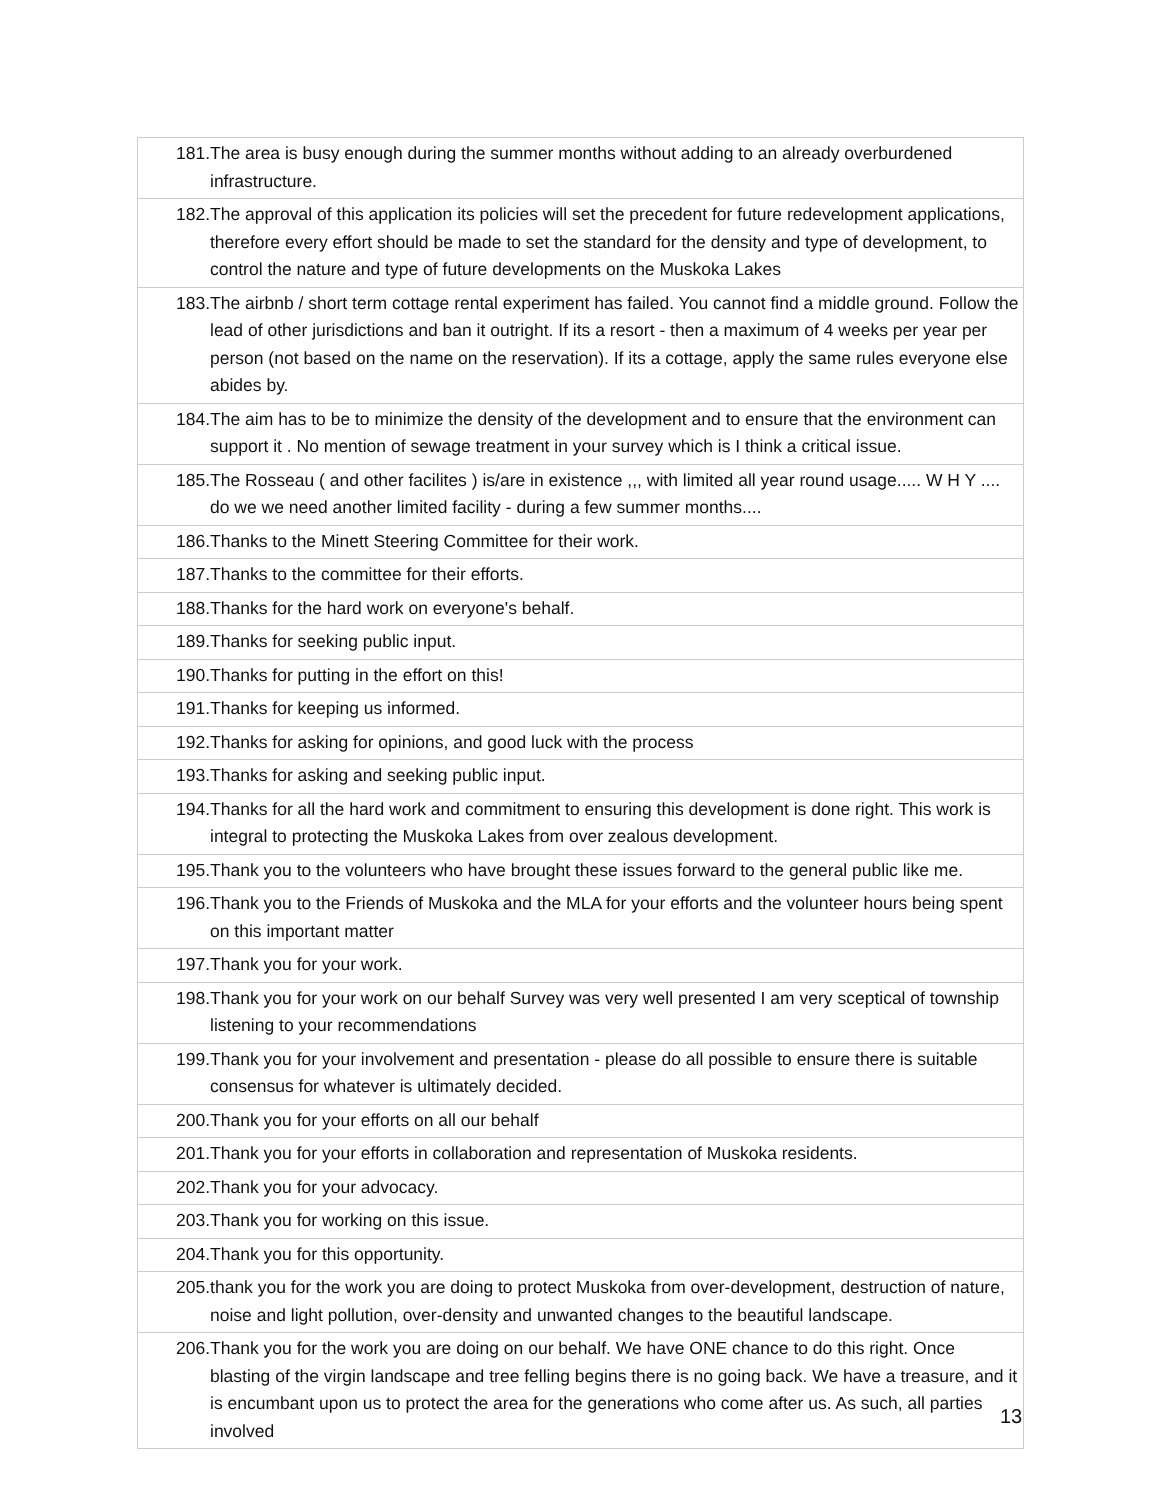| 181.The area is busy enough during the summer months without adding to an already overburdened infrastructure. |
| 182.The approval of this application its policies will set the precedent for future redevelopment applications, therefore every effort should be made to set the standard for the density and type of development, to control the nature and type of future developments on the Muskoka Lakes |
| 183.The airbnb / short term cottage rental experiment has failed. You cannot find a middle ground. Follow the lead of other jurisdictions and ban it outright. If its a resort - then a maximum of 4 weeks per year per person (not based on the name on the reservation). If its a cottage, apply the same rules everyone else abides by. |
| 184.The aim has to be to minimize the density of the development and to ensure that the environment can support it . No mention of sewage treatment in your survey which is I think a critical issue. |
| 185.The Rosseau ( and other facilites ) is/are in existence ,,, with limited all year round usage..... W H Y .... do we we need another limited facility - during a few summer months.... |
| 186.Thanks to the Minett Steering Committee for their work. |
| 187.Thanks to the committee for their efforts. |
| 188.Thanks for the hard work on everyone's behalf. |
| 189.Thanks for seeking public input. |
| 190.Thanks for putting in the effort on this! |
| 191.Thanks for keeping us informed. |
| 192.Thanks for asking for opinions, and good luck with the process |
| 193.Thanks for asking and seeking public input. |
| 194.Thanks for all the hard work and commitment to ensuring this development is done right. This work is integral to protecting the Muskoka Lakes from over zealous development. |
| 195.Thank you to the volunteers who have brought these issues forward to the general public like me. |
| 196.Thank you to the Friends of Muskoka and the MLA for your efforts and the volunteer hours being spent on this important matter |
| 197.Thank you for your work. |
| 198.Thank you for your work on our behalf Survey was very well presented I am very sceptical of township listening to your recommendations |
| 199.Thank you for your involvement and presentation - please do all possible to ensure there is suitable consensus for whatever is ultimately decided. |
| 200.Thank you for your efforts on all our behalf |
| 201.Thank you for your efforts in collaboration and representation of Muskoka residents. |
| 202.Thank you for your advocacy. |
| 203.Thank you for working on this issue. |
| 204.Thank you for this opportunity. |
| 205.thank you for the work you are doing to protect Muskoka from over-development, destruction of nature, noise and light pollution, over-density and unwanted changes to the beautiful landscape. |
| 206.Thank you for the work you are doing on our behalf. We have ONE chance to do this right. Once blasting of the virgin landscape and tree felling begins there is no going back. We have a treasure, and it is encumbant upon us to protect the area for the generations who come after us. As such, all parties involved |
13